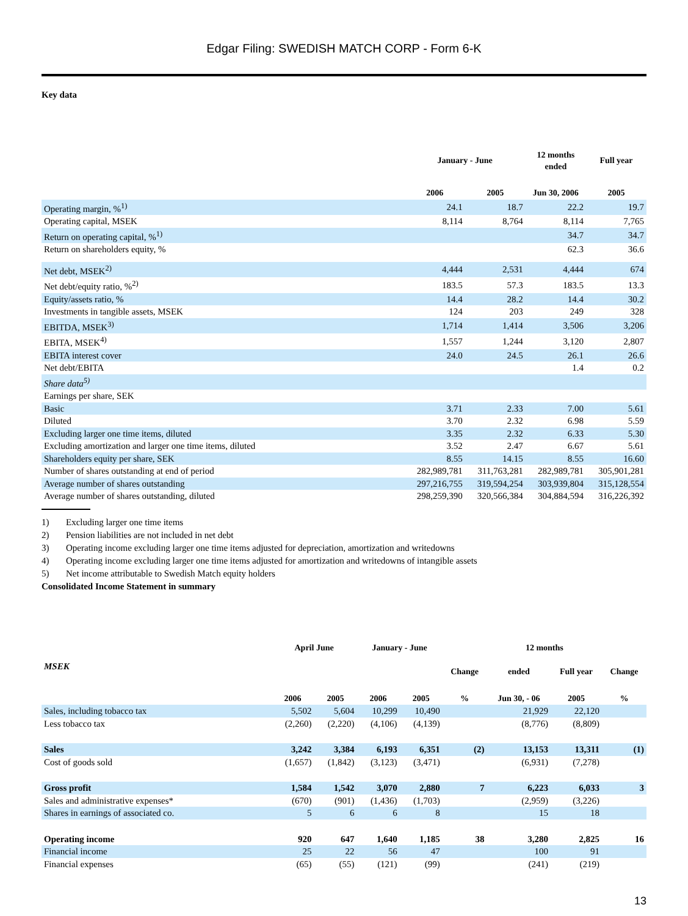Edgar Filing: SWEDISH MATCH CORP - Form 6-K
Key data
| | January - June | | 12 months ended | Full year |
| --- | --- | --- | --- | --- |
| | 2006 | 2005 | Jun 30, 2006 | 2005 |
| Operating margin, %<sup>1)</sup> | 24.1 | 18.7 | 22.2 | 19.7 |
| Operating capital, MSEK | 8,114 | 8,764 | 8,114 | 7,765 |
| Return on operating capital, %<sup>1)</sup> | | | 34.7 | 34.7 |
| Return on shareholders equity, % | | | 62.3 | 36.6 |
| Net debt, MSEK<sup>2)</sup> | 4,444 | 2,531 | 4,444 | 674 |
| Net debt/equity ratio, %<sup>2)</sup> | 183.5 | 57.3 | 183.5 | 13.3 |
| Equity/assets ratio, % | 14.4 | 28.2 | 14.4 | 30.2 |
| Investments in tangible assets, MSEK | 124 | 203 | 249 | 328 |
| EBITDA, MSEK<sup>3)</sup> | 1,714 | 1,414 | 3,506 | 3,206 |
| EBITA, MSEK<sup>4)</sup> | 1,557 | 1,244 | 3,120 | 2,807 |
| EBITA interest cover | 24.0 | 24.5 | 26.1 | 26.6 |
| Net debt/EBITA | | | 1.4 | 0.2 |
| Share data<sup>5)</sup> | | | | |
| Earnings per share, SEK | | | | |
| Basic | 3.71 | 2.33 | 7.00 | 5.61 |
| Diluted | 3.70 | 2.32 | 6.98 | 5.59 |
| Excluding larger one time items, diluted | 3.35 | 2.32 | 6.33 | 5.30 |
| Excluding amortization and larger one time items, diluted | 3.52 | 2.47 | 6.67 | 5.61 |
| Shareholders equity per share, SEK | 8.55 | 14.15 | 8.55 | 16.60 |
| Number of shares outstanding at end of period | 282,989,781 | 311,763,281 | 282,989,781 | 305,901,281 |
| Average number of shares outstanding | 297,216,755 | 319,594,254 | 303,939,804 | 315,128,554 |
| Average number of shares outstanding, diluted | 298,259,390 | 320,566,384 | 304,884,594 | 316,226,392 |
1) Excluding larger one time items
2) Pension liabilities are not included in net debt
3) Operating income excluding larger one time items adjusted for depreciation, amortization and writedowns
4) Operating income excluding larger one time items adjusted for amortization and writedowns of intangible assets
5) Net income attributable to Swedish Match equity holders
Consolidated Income Statement in summary
| | April June | | January - June | | | 12 months | | |
| --- | --- | --- | --- | --- | --- | --- | --- | --- |
| MSEK | | | | | Change | ended | Full year | Change |
| | 2006 | 2005 | 2006 | 2005 | % | Jun 30, - 06 | 2005 | % |
| Sales, including tobacco tax | 5,502 | 5,604 | 10,299 | 10,490 | | 21,929 | 22,120 | |
| Less tobacco tax | (2,260) | (2,220) | (4,106) | (4,139) | | (8,776) | (8,809) | |
| Sales | 3,242 | 3,384 | 6,193 | 6,351 | (2) | 13,153 | 13,311 | (1) |
| Cost of goods sold | (1,657) | (1,842) | (3,123) | (3,471) | | (6,931) | (7,278) | |
| Gross profit | 1,584 | 1,542 | 3,070 | 2,880 | 7 | 6,223 | 6,033 | 3 |
| Sales and administrative expenses* | (670) | (901) | (1,436) | (1,703) | | (2,959) | (3,226) | |
| Shares in earnings of associated co. | 5 | 6 | 6 | 8 | | 15 | 18 | |
| Operating income | 920 | 647 | 1,640 | 1,185 | 38 | 3,280 | 2,825 | 16 |
| Financial income | 25 | 22 | 56 | 47 | | 100 | 91 | |
| Financial expenses | (65) | (55) | (121) | (99) | | (241) | (219) | |
13